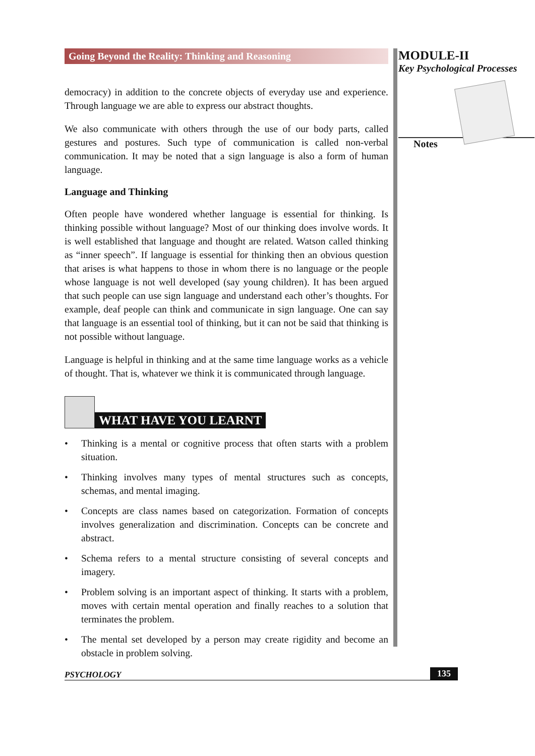Going Beyond the Reality: Thinking and Reasoning
democracy) in addition to the concrete objects of everyday use and experience. Through language we are able to express our abstract thoughts.
We also communicate with others through the use of our body parts, called gestures and postures. Such type of communication is called non-verbal communication. It may be noted that a sign language is also a form of human language.
Language and Thinking
Often people have wondered whether language is essential for thinking. Is thinking possible without language? Most of our thinking does involve words. It is well established that language and thought are related. Watson called thinking as “inner speech”. If language is essential for thinking then an obvious question that arises is what happens to those in whom there is no language or the people whose language is not well developed (say young children). It has been argued that such people can use sign language and understand each other’s thoughts. For example, deaf people can think and communicate in sign language. One can say that language is an essential tool of thinking, but it can not be said that thinking is not possible without language.
Language is helpful in thinking and at the same time language works as a vehicle of thought. That is, whatever we think it is communicated through language.
WHAT HAVE YOU LEARNT
• Thinking is a mental or cognitive process that often starts with a problem situation.
• Thinking involves many types of mental structures such as concepts, schemas, and mental imaging.
• Concepts are class names based on categorization. Formation of concepts involves generalization and discrimination. Concepts can be concrete and abstract.
• Schema refers to a mental structure consisting of several concepts and imagery.
• Problem solving is an important aspect of thinking. It starts with a problem, moves with certain mental operation and finally reaches to a solution that terminates the problem.
• The mental set developed by a person may create rigidity and become an obstacle in problem solving.
MODULE-II
Key Psychological Processes
Notes
PSYCHOLOGY 135